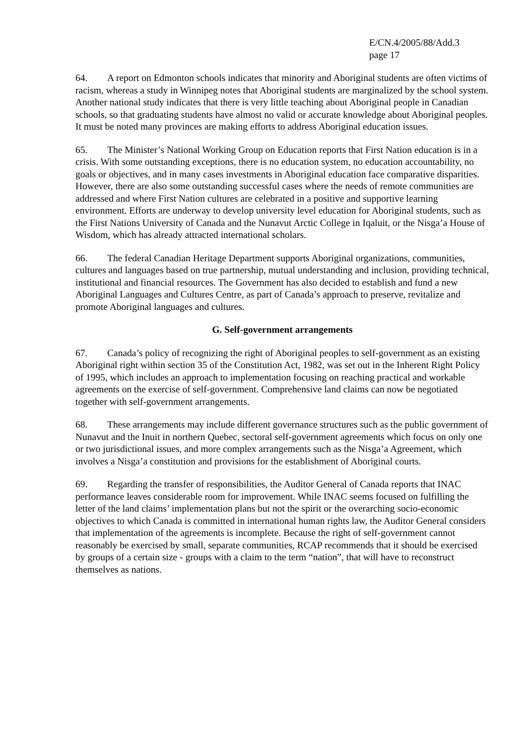E/CN.4/2005/88/Add.3
page 17
64. A report on Edmonton schools indicates that minority and Aboriginal students are often victims of racism, whereas a study in Winnipeg notes that Aboriginal students are marginalized by the school system. Another national study indicates that there is very little teaching about Aboriginal people in Canadian schools, so that graduating students have almost no valid or accurate knowledge about Aboriginal peoples. It must be noted many provinces are making efforts to address Aboriginal education issues.
65. The Minister’s National Working Group on Education reports that First Nation education is in a crisis. With some outstanding exceptions, there is no education system, no education accountability, no goals or objectives, and in many cases investments in Aboriginal education face comparative disparities. However, there are also some outstanding successful cases where the needs of remote communities are addressed and where First Nation cultures are celebrated in a positive and supportive learning environment. Efforts are underway to develop university level education for Aboriginal students, such as the First Nations University of Canada and the Nunavut Arctic College in Iqaluit, or the Nisga’a House of Wisdom, which has already attracted international scholars.
66. The federal Canadian Heritage Department supports Aboriginal organizations, communities, cultures and languages based on true partnership, mutual understanding and inclusion, providing technical, institutional and financial resources. The Government has also decided to establish and fund a new Aboriginal Languages and Cultures Centre, as part of Canada’s approach to preserve, revitalize and promote Aboriginal languages and cultures.
G. Self-government arrangements
67. Canada’s policy of recognizing the right of Aboriginal peoples to self-government as an existing Aboriginal right within section 35 of the Constitution Act, 1982, was set out in the Inherent Right Policy of 1995, which includes an approach to implementation focusing on reaching practical and workable agreements on the exercise of self-government. Comprehensive land claims can now be negotiated together with self-government arrangements.
68. These arrangements may include different governance structures such as the public government of Nunavut and the Inuit in northern Quebec, sectoral self-government agreements which focus on only one or two jurisdictional issues, and more complex arrangements such as the Nisga’a Agreement, which involves a Nisga’a constitution and provisions for the establishment of Aboriginal courts.
69. Regarding the transfer of responsibilities, the Auditor General of Canada reports that INAC performance leaves considerable room for improvement. While INAC seems focused on fulfilling the letter of the land claims’ implementation plans but not the spirit or the overarching socio-economic objectives to which Canada is committed in international human rights law, the Auditor General considers that implementation of the agreements is incomplete. Because the right of self-government cannot reasonably be exercised by small, separate communities, RCAP recommends that it should be exercised by groups of a certain size - groups with a claim to the term “nation”, that will have to reconstruct themselves as nations.